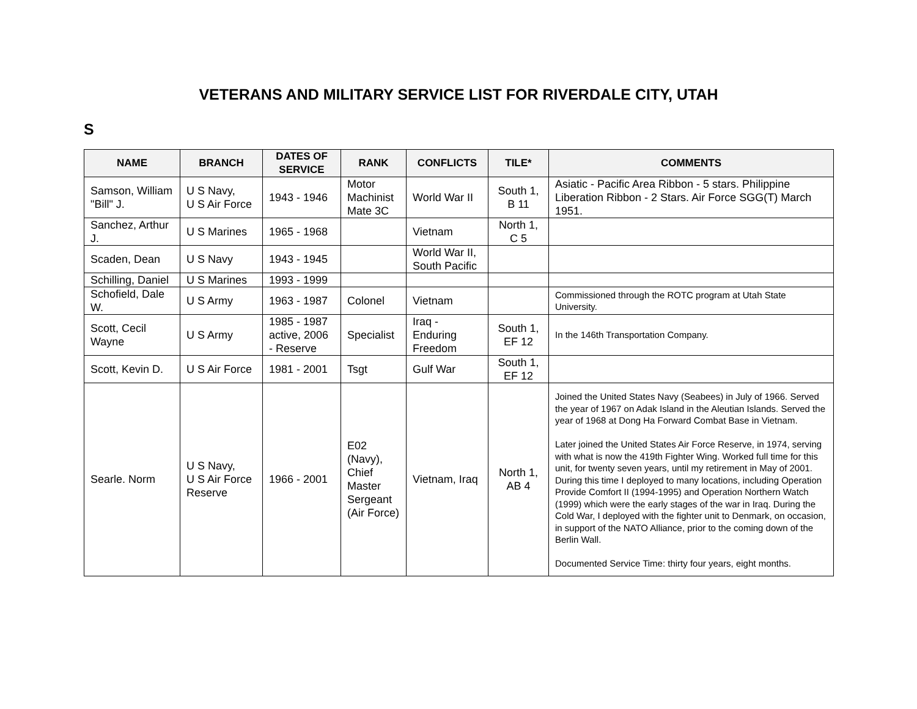VETERANS AND MILITARY SERVICE LIST FOR RIVERDALE CITY, UTAH
S
| NAME | BRANCH | DATES OF SERVICE | RANK | CONFLICTS | TILE* | COMMENTS |
| --- | --- | --- | --- | --- | --- | --- |
| Samson, William "Bill" J. | U S Navy, U S Air Force | 1943 - 1946 | Motor Machinist Mate 3C | World War II | South 1, B 11 | Asiatic - Pacific Area Ribbon - 5 stars. Philippine Liberation Ribbon - 2 Stars. Air Force SGG(T) March 1951. |
| Sanchez, Arthur J. | U S Marines | 1965 - 1968 | | Vietnam | North 1, C 5 | |
| Scaden, Dean | U S Navy | 1943 - 1945 | | World War II, South Pacific | | |
| Schilling, Daniel | U S Marines | 1993 - 1999 | | | | |
| Schofield, Dale W. | U S Army | 1963 - 1987 | Colonel | Vietnam | | Commissioned through the ROTC program at Utah State University. |
| Scott, Cecil Wayne | U S Army | 1985 - 1987 active, 2006 - Reserve | Specialist | Iraq - Enduring Freedom | South 1, EF 12 | In the 146th Transportation Company. |
| Scott, Kevin D. | U S Air Force | 1981 - 2001 | Tsgt | Gulf War | South 1, EF 12 | |
| Searle. Norm | U S Navy, U S Air Force Reserve | 1966 - 2001 | E02 (Navy), Chief Master Sergeant (Air Force) | Vietnam, Iraq | North 1, AB 4 | Joined the United States Navy (Seabees) in July of 1966. Served the year of 1967 on Adak Island in the Aleutian Islands. Served the year of 1968 at Dong Ha Forward Combat Base in Vietnam. Later joined the United States Air Force Reserve, in 1974, serving with what is now the 419th Fighter Wing. Worked full time for this unit, for twenty seven years, until my retirement in May of 2001. During this time I deployed to many locations, including Operation Provide Comfort II (1994-1995) and Operation Northern Watch (1999) which were the early stages of the war in Iraq. During the Cold War, I deployed with the fighter unit to Denmark, on occasion, in support of the NATO Alliance, prior to the coming down of the Berlin Wall. Documented Service Time: thirty four years, eight months. |